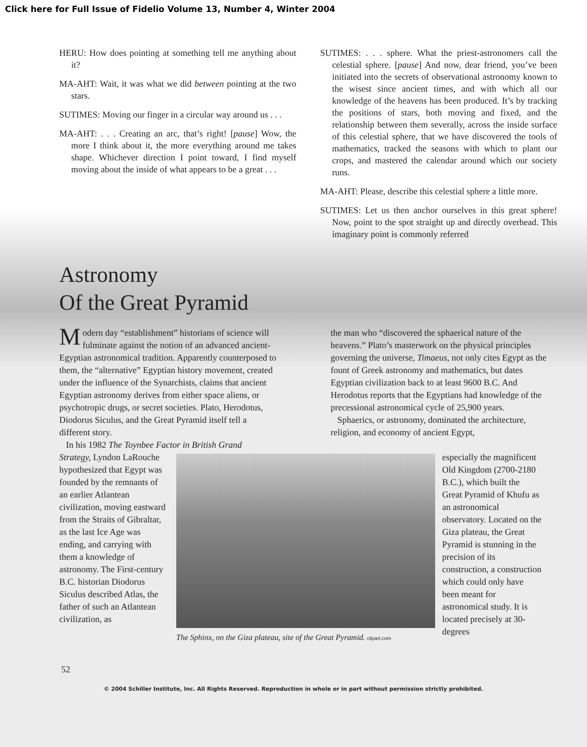Click here for Full Issue of Fidelio Volume 13, Number 4, Winter 2004
HERU: How does pointing at something tell me anything about it?
MA-AHT: Wait, it was what we did between pointing at the two stars.
SUTIMES: Moving our finger in a circular way around us . . .
MA-AHT: . . . Creating an arc, that’s right! [pause] Wow, the more I think about it, the more everything around me takes shape. Whichever direction I point toward, I find myself moving about the inside of what appears to be a great . . .
SUTIMES: . . . sphere. What the priest-astronomers call the celestial sphere. [pause] And now, dear friend, you’ve been initiated into the secrets of observational astronomy known to the wisest since ancient times, and with which all our knowledge of the heavens has been produced. It’s by tracking the positions of stars, both moving and fixed, and the relationship between them severally, across the inside surface of this celestial sphere, that we have discovered the tools of mathematics, tracked the seasons with which to plant our crops, and mastered the calendar around which our society runs.
MA-AHT: Please, describe this celestial sphere a little more.
SUTIMES: Let us then anchor ourselves in this great sphere! Now, point to the spot straight up and directly overhead. This imaginary point is commonly referred
Astronomy
Of the Great Pyramid
Modern day “establishment” historians of science will fulminate against the notion of an advanced ancient-Egyptian astronomical tradition. Apparently counterposed to them, the “alternative” Egyptian history movement, created under the influence of the Synarchists, claims that ancient Egyptian astronomy derives from either space aliens, or psychotropic drugs, or secret societies. Plato, Herodotus, Diodorus Siculus, and the Great Pyramid itself tell a different story.
In his 1982 The Toynbee Factor in British Grand
the man who “discovered the sphaerical nature of the heavens.” Plato’s masterwork on the physical principles governing the universe, Timaeus, not only cites Egypt as the fount of Greek astronomy and mathematics, but dates Egyptian civilization back to at least 9600 B.C. And Herodotus reports that the Egyptians had knowledge of the precessional astronomical cycle of 25,900 years.
Sphaerics, or astronomy, dominated the architecture, religion, and economy of ancient Egypt,
Strategy, Lyndon LaRouche hypothesized that Egypt was founded by the remnants of an earlier Atlantean civilization, moving eastward from the Straits of Gibraltar, as the last Ice Age was ending, and carrying with them a knowledge of astronomy. The First-century B.C. historian Diodorus Siculus described Atlas, the father of such an Atlantean civilization, as
The Sphinx, on the Giza plateau, site of the Great Pyramid. clipart.com
especially the magnificent Old Kingdom (2700-2180 B.C.), which built the Great Pyramid of Khufu as an astronomical observatory. Located on the Giza plateau, the Great Pyramid is stunning in the precision of its construction, a construction which could only have been meant for astronomical study. It is located precisely at 30-degrees
52
© 2004 Schiller Institute, Inc. All Rights Reserved. Reproduction in whole or in part without permission strictly prohibited.